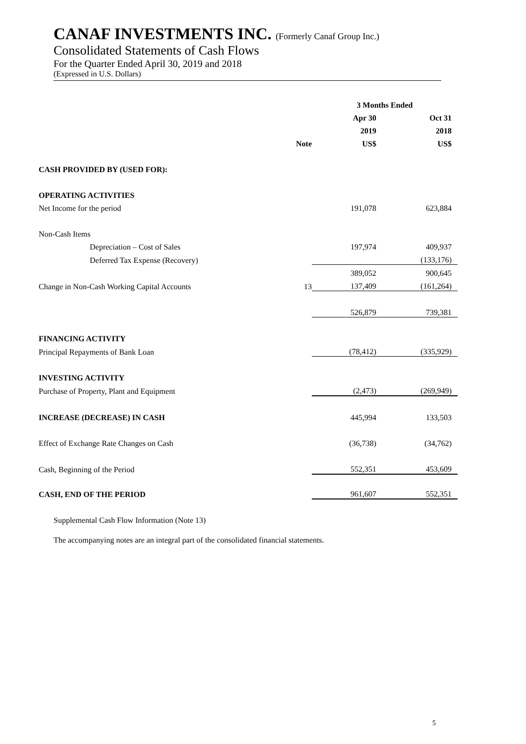CANAF INVESTMENTS INC. (Formerly Canaf Group Inc.)
Consolidated Statements of Cash Flows
For the Quarter Ended April 30, 2019 and 2018
(Expressed in U.S. Dollars)
| | | 3 Months Ended | |
| | | Apr 30 | Oct 31 |
| | | 2019 | 2018 |
| | Note | US$ | US$ |
| CASH PROVIDED BY (USED FOR): | | | |
| OPERATING ACTIVITIES | | | |
| Net Income for the period | | 191,078 | 623,884 |
| Non-Cash Items | | | |
| Depreciation – Cost of Sales | | 197,974 | 409,937 |
| Deferred Tax Expense (Recovery) | | | (133,176) |
| | | 389,052 | 900,645 |
| Change in Non-Cash Working Capital Accounts | 13 | 137,409 | (161,264) |
| | | 526,879 | 739,381 |
| FINANCING ACTIVITY | | | |
| Principal Repayments of Bank Loan | | (78,412) | (335,929) |
| INVESTING ACTIVITY | | | |
| Purchase of Property, Plant and Equipment | | (2,473) | (269,949) |
| INCREASE (DECREASE) IN CASH | | 445,994 | 133,503 |
| Effect of Exchange Rate Changes on Cash | | (36,738) | (34,762) |
| Cash, Beginning of the Period | | 552,351 | 453,609 |
| CASH, END OF THE PERIOD | | 961,607 | 552,351 |
Supplemental Cash Flow Information (Note 13)
The accompanying notes are an integral part of the consolidated financial statements.
5